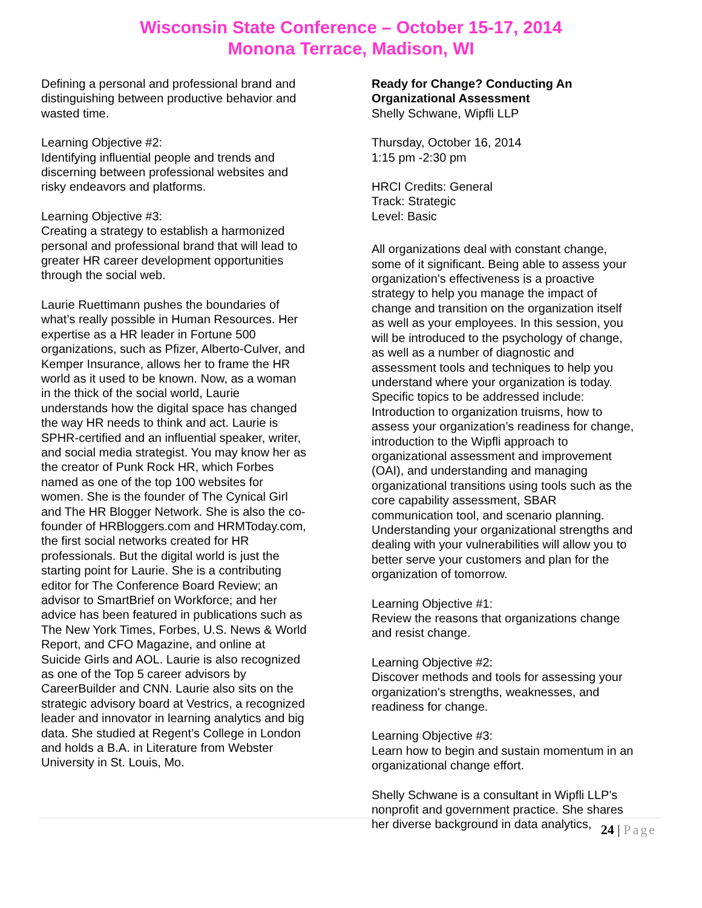Wisconsin State Conference – October 15-17, 2014
Monona Terrace, Madison, WI
Defining a personal and professional brand and distinguishing between productive behavior and wasted time.
Learning Objective #2:
Identifying influential people and trends and discerning between professional websites and risky endeavors and platforms.
Learning Objective #3:
Creating a strategy to establish a harmonized personal and professional brand that will lead to greater HR career development opportunities through the social web.
Laurie Ruettimann pushes the boundaries of what’s really possible in Human Resources. Her expertise as a HR leader in Fortune 500 organizations, such as Pfizer, Alberto-Culver, and Kemper Insurance, allows her to frame the HR world as it used to be known. Now, as a woman in the thick of the social world, Laurie understands how the digital space has changed the way HR needs to think and act. Laurie is SPHR-certified and an influential speaker, writer, and social media strategist. You may know her as the creator of Punk Rock HR, which Forbes named as one of the top 100 websites for women. She is the founder of The Cynical Girl and The HR Blogger Network. She is also the co-founder of HRBloggers.com and HRMToday.com, the first social networks created for HR professionals. But the digital world is just the starting point for Laurie. She is a contributing editor for The Conference Board Review; an advisor to SmartBrief on Workforce; and her advice has been featured in publications such as The New York Times, Forbes, U.S. News & World Report, and CFO Magazine, and online at Suicide Girls and AOL. Laurie is also recognized as one of the Top 5 career advisors by CareerBuilder and CNN. Laurie also sits on the strategic advisory board at Vestrics, a recognized leader and innovator in learning analytics and big data. She studied at Regent’s College in London and holds a B.A. in Literature from Webster University in St. Louis, Mo.
Ready for Change? Conducting An Organizational Assessment
Shelly Schwane, Wipfli LLP
Thursday, October 16, 2014
1:15 pm -2:30 pm
HRCI Credits: General
Track: Strategic
Level: Basic
All organizations deal with constant change, some of it significant. Being able to assess your organization's effectiveness is a proactive strategy to help you manage the impact of change and transition on the organization itself as well as your employees. In this session, you will be introduced to the psychology of change, as well as a number of diagnostic and assessment tools and techniques to help you understand where your organization is today. Specific topics to be addressed include: Introduction to organization truisms, how to assess your organization’s readiness for change, introduction to the Wipfli approach to organizational assessment and improvement (OAI), and understanding and managing organizational transitions using tools such as the core capability assessment, SBAR communication tool, and scenario planning. Understanding your organizational strengths and dealing with your vulnerabilities will allow you to better serve your customers and plan for the organization of tomorrow.
Learning Objective #1:
Review the reasons that organizations change and resist change.
Learning Objective #2:
Discover methods and tools for assessing your organization's strengths, weaknesses, and readiness for change.
Learning Objective #3:
Learn how to begin and sustain momentum in an organizational change effort.
Shelly Schwane is a consultant in Wipfli LLP's nonprofit and government practice. She shares her diverse background in data analytics,
24 | Page